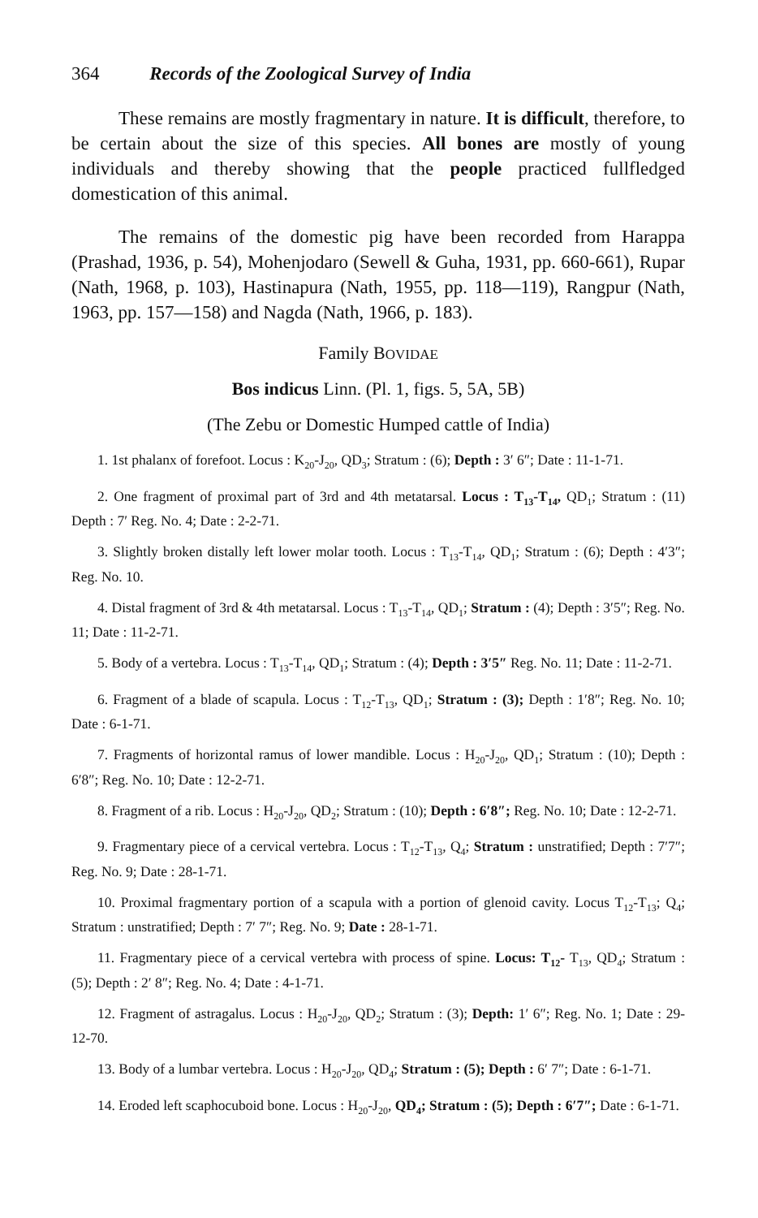364 Records of the Zoological Survey of India
These remains are mostly fragmentary in nature. It is difficult, therefore, to be certain about the size of this species. All bones are mostly of young individuals and thereby showing that the people practiced fullfledged domestication of this animal.
The remains of the domestic pig have been recorded from Harappa (Prashad, 1936, p. 54), Mohenjodaro (Sewell & Guha, 1931, pp. 660-661), Rupar (Nath, 1968, p. 103), Hastinapura (Nath, 1955, pp. 118—119), Rangpur (Nath, 1963, pp. 157—158) and Nagda (Nath, 1966, p. 183).
Family BOVIDAE
Bos indicus Linn. (Pl. 1, figs. 5, 5A, 5B)
(The Zebu or Domestic Humped cattle of India)
1. 1st phalanx of forefoot. Locus : K<sub>20</sub>-J<sub>20</sub>, QD<sub>3</sub>; Stratum : (6); Depth : 3′ 6″; Date : 11-1-71.
2. One fragment of proximal part of 3rd and 4th metatarsal. Locus : T<sub>13</sub>-T<sub>14</sub>, QD<sub>1</sub>; Stratum : (11) Depth : 7′ Reg. No. 4; Date : 2-2-71.
3. Slightly broken distally left lower molar tooth. Locus : T<sub>13</sub>-T<sub>14</sub>, QD<sub>1</sub>; Stratum : (6); Depth : 4′3″; Reg. No. 10.
4. Distal fragment of 3rd & 4th metatarsal. Locus : T<sub>13</sub>-T<sub>14</sub>, QD<sub>1</sub>; Stratum : (4); Depth : 3′5″; Reg. No. 11; Date : 11-2-71.
5. Body of a vertebra. Locus : T<sub>13</sub>-T<sub>14</sub>, QD<sub>1</sub>; Stratum : (4); Depth : 3′5″ Reg. No. 11; Date : 11-2-71.
6. Fragment of a blade of scapula. Locus : T<sub>12</sub>-T<sub>13</sub>, QD<sub>1</sub>; Stratum : (3); Depth : 1′8″; Reg. No. 10; Date : 6-1-71.
7. Fragments of horizontal ramus of lower mandible. Locus : H<sub>20</sub>-J<sub>20</sub>, QD<sub>1</sub>; Stratum : (10); Depth : 6′8″; Reg. No. 10; Date : 12-2-71.
8. Fragment of a rib. Locus : H<sub>20</sub>-J<sub>20</sub>, QD<sub>2</sub>; Stratum : (10); Depth : 6′8″; Reg. No. 10; Date : 12-2-71.
9. Fragmentary piece of a cervical vertebra. Locus : T<sub>12</sub>-T<sub>13</sub>, Q<sub>4</sub>; Stratum : unstratified; Depth : 7′7″; Reg. No. 9; Date : 28-1-71.
10. Proximal fragmentary portion of a scapula with a portion of glenoid cavity. Locus T<sub>12</sub>-T<sub>13</sub>; Q<sub>4</sub>; Stratum : unstratified; Depth : 7′ 7″; Reg. No. 9; Date : 28-1-71.
11. Fragmentary piece of a cervical vertebra with process of spine. Locus: T<sub>12</sub>- T<sub>13</sub>, QD<sub>4</sub>; Stratum : (5); Depth : 2′ 8″; Reg. No. 4; Date : 4-1-71.
12. Fragment of astragalus. Locus : H<sub>20</sub>-J<sub>20</sub>, QD<sub>2</sub>; Stratum : (3); Depth: 1′ 6″; Reg. No. 1; Date : 29-12-70.
13. Body of a lumbar vertebra. Locus : H<sub>20</sub>-J<sub>20</sub>, QD<sub>4</sub>; Stratum : (5); Depth : 6′ 7″; Date : 6-1-71.
14. Eroded left scaphocuboid bone. Locus : H<sub>20</sub>-J<sub>20</sub>, QD<sub>4</sub>; Stratum : (5); Depth : 6′7″; Date : 6-1-71.